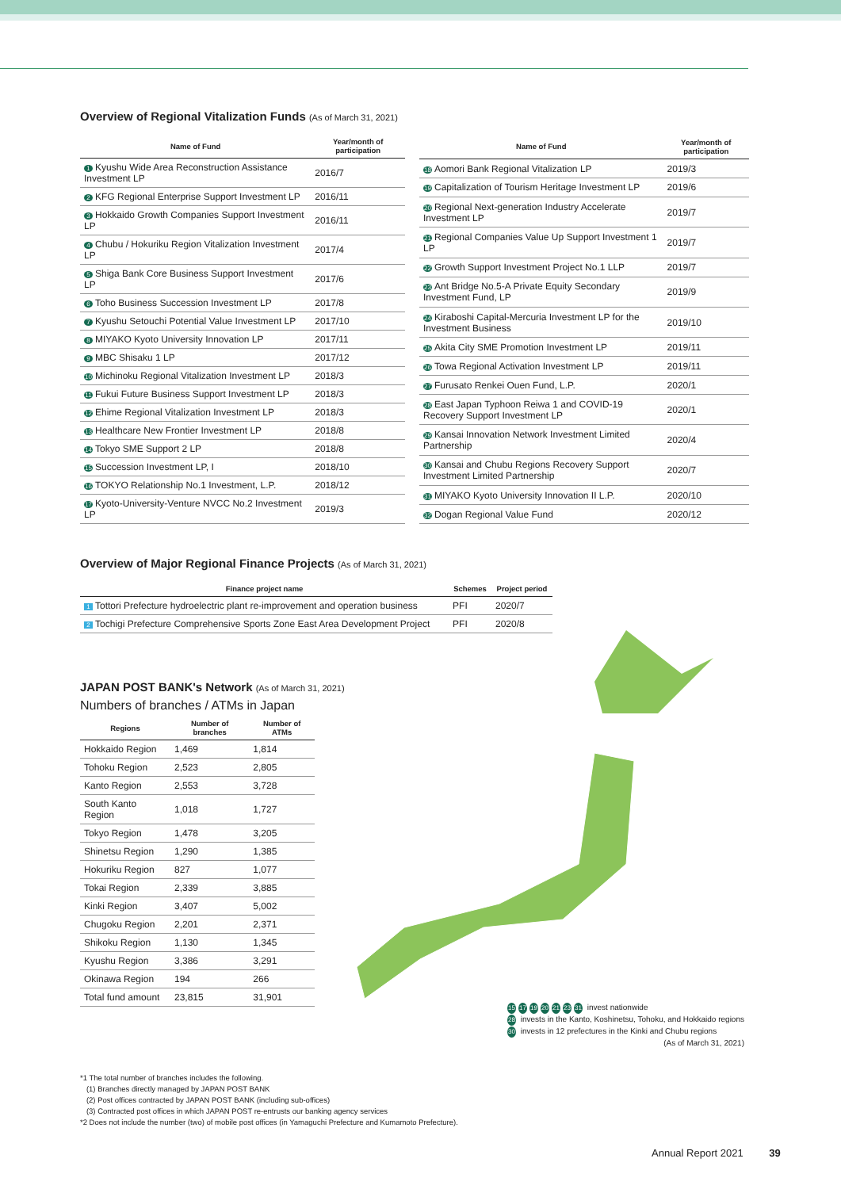Overview of Regional Vitalization Funds (As of March 31, 2021)
| Name of Fund | Year/month of participation |
| --- | --- |
| 1 Kyushu Wide Area Reconstruction Assistance Investment LP | 2016/7 |
| 2 KFG Regional Enterprise Support Investment LP | 2016/11 |
| 3 Hokkaido Growth Companies Support Investment LP | 2016/11 |
| 4 Chubu / Hokuriku Region Vitalization Investment LP | 2017/4 |
| 5 Shiga Bank Core Business Support Investment LP | 2017/6 |
| 6 Toho Business Succession Investment LP | 2017/8 |
| 7 Kyushu Setouchi Potential Value Investment LP | 2017/10 |
| 8 MIYAKO Kyoto University Innovation LP | 2017/11 |
| 9 MBC Shisaku 1 LP | 2017/12 |
| 10 Michinoku Regional Vitalization Investment LP | 2018/3 |
| 11 Fukui Future Business Support Investment LP | 2018/3 |
| 12 Ehime Regional Vitalization Investment LP | 2018/3 |
| 13 Healthcare New Frontier Investment LP | 2018/8 |
| 14 Tokyo SME Support 2 LP | 2018/8 |
| 15 Succession Investment LP, I | 2018/10 |
| 16 TOKYO Relationship No.1 Investment, L.P. | 2018/12 |
| 17 Kyoto-University-Venture NVCC No.2 Investment LP | 2019/3 |
| Name of Fund | Year/month of participation |
| --- | --- |
| 18 Aomori Bank Regional Vitalization LP | 2019/3 |
| 19 Capitalization of Tourism Heritage Investment LP | 2019/6 |
| 20 Regional Next-generation Industry Accelerate Investment LP | 2019/7 |
| 21 Regional Companies Value Up Support Investment 1 LP | 2019/7 |
| 22 Growth Support Investment Project No.1 LLP | 2019/7 |
| 23 Ant Bridge No.5-A Private Equity Secondary Investment Fund, LP | 2019/9 |
| 24 Kiraboshi Capital-Mercuria Investment LP for the Investment Business | 2019/10 |
| 25 Akita City SME Promotion Investment LP | 2019/11 |
| 26 Towa Regional Activation Investment LP | 2019/11 |
| 27 Furusato Renkei Ouen Fund, L.P. | 2020/1 |
| 28 East Japan Typhoon Reiwa 1 and COVID-19 Recovery Support Investment LP | 2020/1 |
| 29 Kansai Innovation Network Investment Limited Partnership | 2020/4 |
| 30 Kansai and Chubu Regions Recovery Support Investment Limited Partnership | 2020/7 |
| 31 MIYAKO Kyoto University Innovation II L.P. | 2020/10 |
| 32 Dogan Regional Value Fund | 2020/12 |
Overview of Major Regional Finance Projects (As of March 31, 2021)
| Finance project name | Schemes | Project period |
| --- | --- | --- |
| 1 Tottori Prefecture hydroelectric plant re-improvement and operation business | PFI | 2020/7 |
| 2 Tochigi Prefecture Comprehensive Sports Zone East Area Development Project | PFI | 2020/8 |
JAPAN POST BANK's Network (As of March 31, 2021)
Numbers of branches / ATMs in Japan
| Regions | Number of branches | Number of ATMs |
| --- | --- | --- |
| Hokkaido Region | 1,469 | 1,814 |
| Tohoku Region | 2,523 | 2,805 |
| Kanto Region | 2,553 | 3,728 |
| South Kanto Region | 1,018 | 1,727 |
| Tokyo Region | 1,478 | 3,205 |
| Shinetsu Region | 1,290 | 1,385 |
| Hokuriku Region | 827 | 1,077 |
| Tokai Region | 2,339 | 3,885 |
| Kinki Region | 3,407 | 5,002 |
| Chugoku Region | 2,201 | 2,371 |
| Shikoku Region | 1,130 | 1,345 |
| Kyushu Region | 3,386 | 3,291 |
| Okinawa Region | 194 | 266 |
| Total fund amount | 23,815 | 31,901 |
15 17 19 20 21 23 31 invest nationwide
28 invests in the Kanto, Koshinetsu, Tohoku, and Hokkaido regions
30 invests in 12 prefectures in the Kinki and Chubu regions
(As of March 31, 2021)
*1 The total number of branches includes the following.
(1) Branches directly managed by JAPAN POST BANK
(2) Post offices contracted by JAPAN POST BANK (including sub-offices)
(3) Contracted post offices in which JAPAN POST re-entrusts our banking agency services
*2 Does not include the number (two) of mobile post offices (in Yamaguchi Prefecture and Kumamoto Prefecture).
Annual Report 2021 39